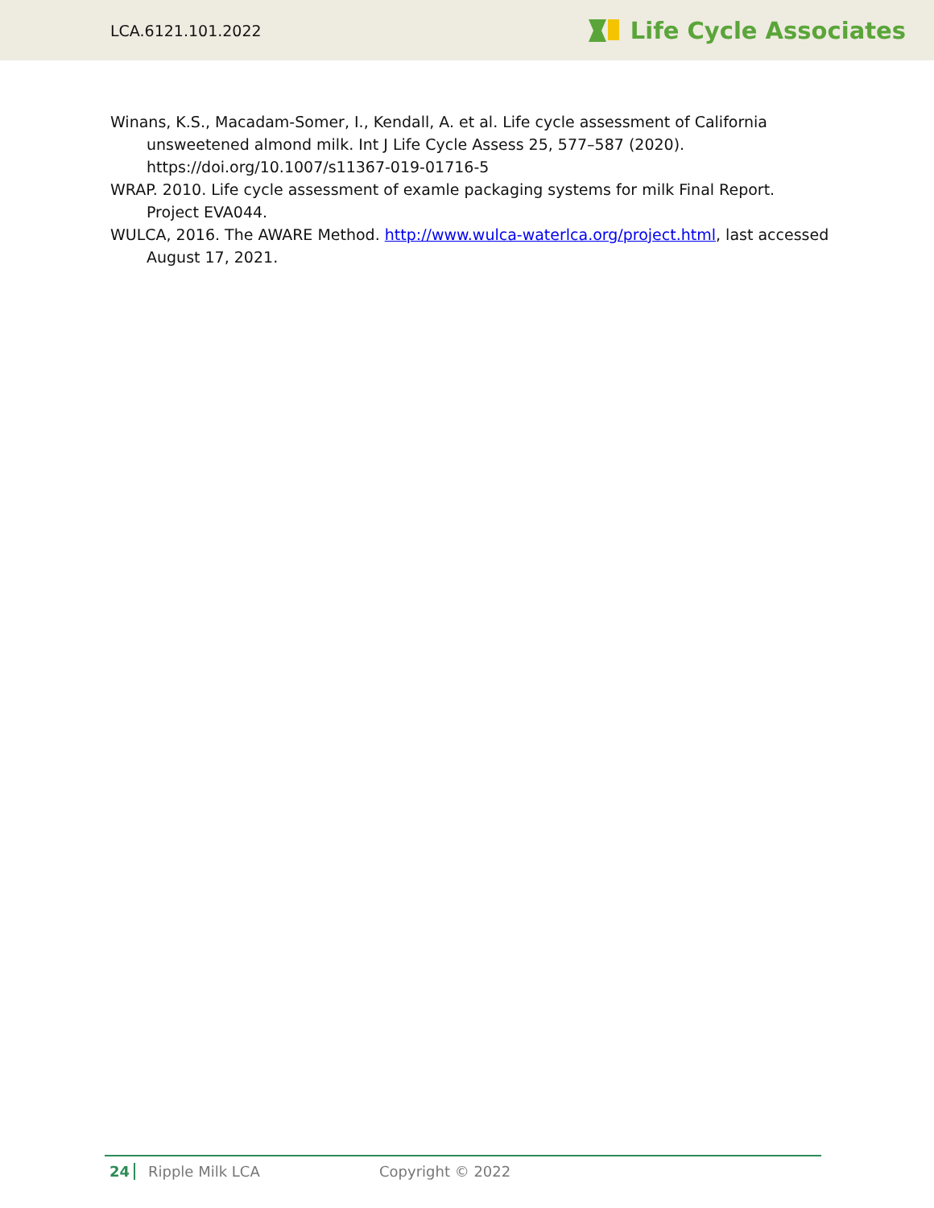LCA.6121.101.2022 Life Cycle Associates
Winans, K.S., Macadam-Somer, I., Kendall, A. et al. Life cycle assessment of California unsweetened almond milk. Int J Life Cycle Assess 25, 577–587 (2020). https://doi.org/10.1007/s11367-019-01716-5
WRAP. 2010. Life cycle assessment of examle packaging systems for milk Final Report. Project EVA044.
WULCA, 2016. The AWARE Method. http://www.wulca-waterlca.org/project.html, last accessed August 17, 2021.
24 Ripple Milk LCA Copyright © 2022